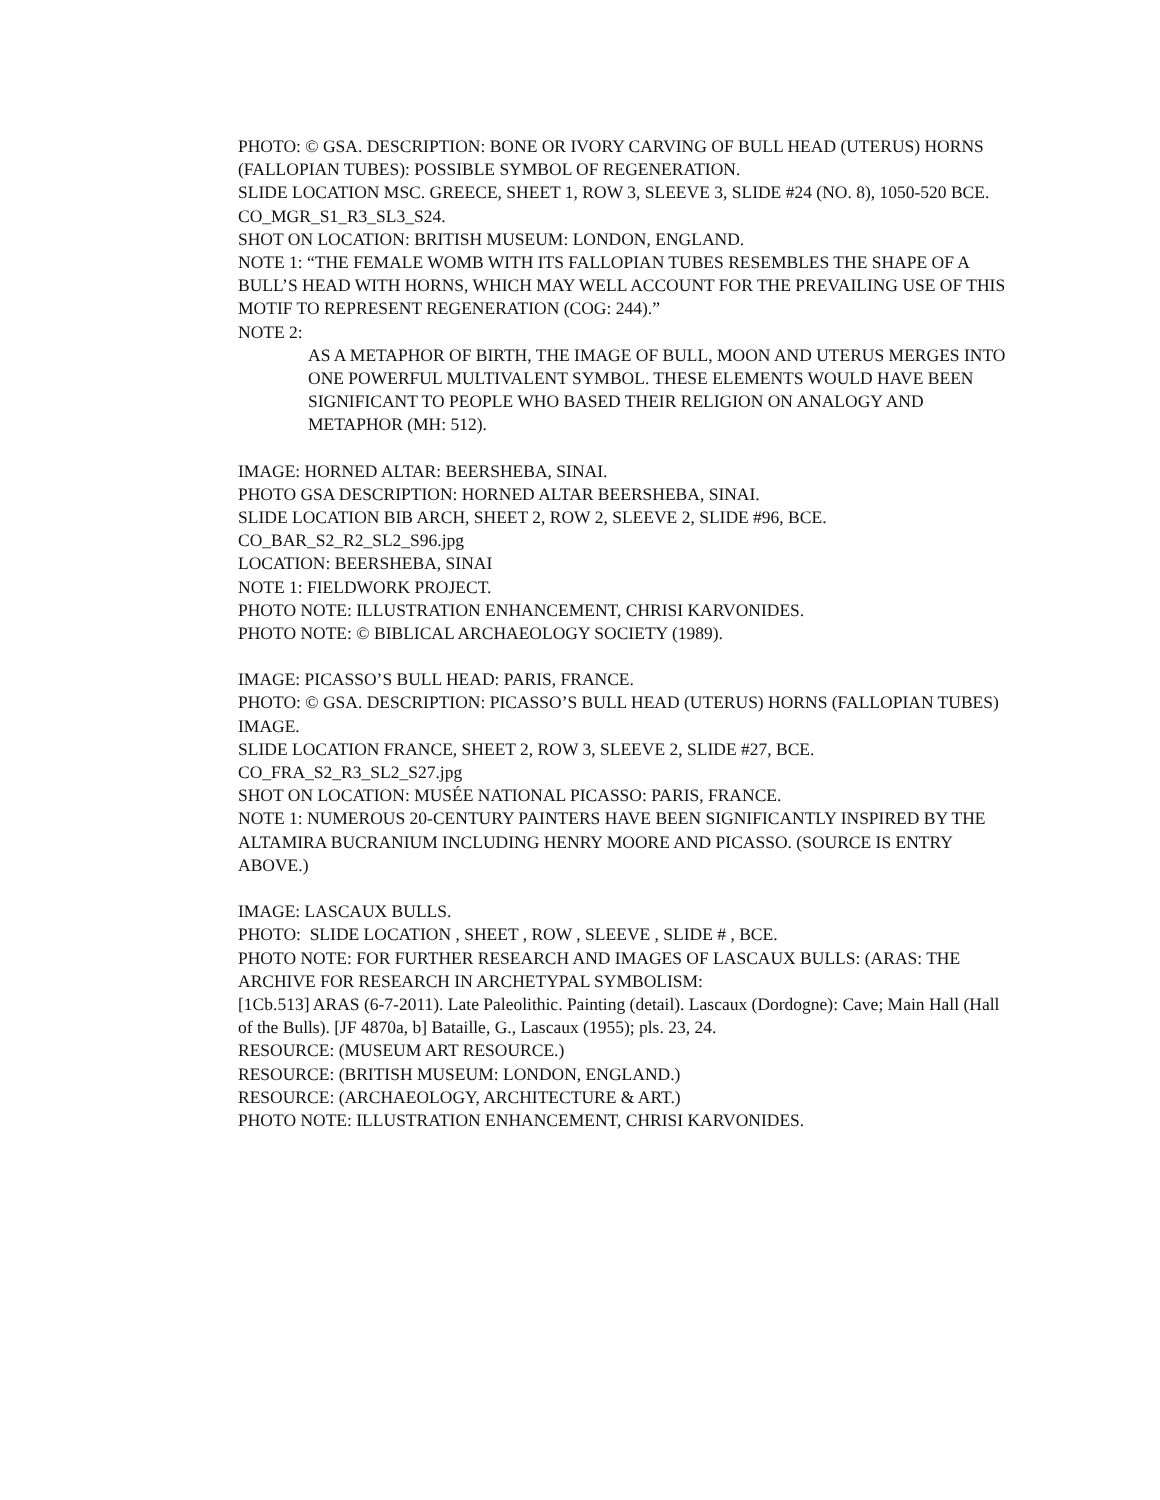PHOTO: © GSA. DESCRIPTION: BONE OR IVORY CARVING OF BULL HEAD (UTERUS) HORNS (FALLOPIAN TUBES): POSSIBLE SYMBOL OF REGENERATION.
SLIDE LOCATION MSC. GREECE, SHEET 1, ROW 3, SLEEVE 3, SLIDE #24 (NO. 8), 1050-520 BCE.
CO_MGR_S1_R3_SL3_S24.
SHOT ON LOCATION: BRITISH MUSEUM: LONDON, ENGLAND.
NOTE 1: “THE FEMALE WOMB WITH ITS FALLOPIAN TUBES RESEMBLES THE SHAPE OF A BULL’S HEAD WITH HORNS, WHICH MAY WELL ACCOUNT FOR THE PREVAILING USE OF THIS MOTIF TO REPRESENT REGENERATION (COG: 244).”
NOTE 2:
AS A METAPHOR OF BIRTH, THE IMAGE OF BULL, MOON AND UTERUS MERGES INTO ONE POWERFUL MULTIVALENT SYMBOL. THESE ELEMENTS WOULD HAVE BEEN SIGNIFICANT TO PEOPLE WHO BASED THEIR RELIGION ON ANALOGY AND METAPHOR (MH: 512).
IMAGE: HORNED ALTAR: BEERSHEBA, SINAI.
PHOTO GSA DESCRIPTION: HORNED ALTAR BEERSHEBA, SINAI.
SLIDE LOCATION BIB ARCH, SHEET 2, ROW 2, SLEEVE 2, SLIDE #96, BCE.
CO_BAR_S2_R2_SL2_S96.jpg
LOCATION: BEERSHEBA, SINAI
NOTE 1: FIELDWORK PROJECT.
PHOTO NOTE: ILLUSTRATION ENHANCEMENT, CHRISI KARVONIDES.
PHOTO NOTE: © BIBLICAL ARCHAEOLOGY SOCIETY (1989).
IMAGE: PICASSO’S BULL HEAD: PARIS, FRANCE.
PHOTO: © GSA. DESCRIPTION: PICASSO’S BULL HEAD (UTERUS) HORNS (FALLOPIAN TUBES) IMAGE.
SLIDE LOCATION FRANCE, SHEET 2, ROW 3, SLEEVE 2, SLIDE #27, BCE.
CO_FRA_S2_R3_SL2_S27.jpg
SHOT ON LOCATION: MUSÉE NATIONAL PICASSO: PARIS, FRANCE.
NOTE 1: NUMEROUS 20-CENTURY PAINTERS HAVE BEEN SIGNIFICANTLY INSPIRED BY THE ALTAMIRA BUCRANIUM INCLUDING HENRY MOORE AND PICASSO. (SOURCE IS ENTRY ABOVE.)
IMAGE: LASCAUX BULLS.
PHOTO: SLIDE LOCATION , SHEET , ROW , SLEEVE , SLIDE # , BCE.
PHOTO NOTE: FOR FURTHER RESEARCH AND IMAGES OF LASCAUX BULLS: (ARAS: THE ARCHIVE FOR RESEARCH IN ARCHETYPAL SYMBOLISM:
[1Cb.513] ARAS (6-7-2011). Late Paleolithic. Painting (detail). Lascaux (Dordogne): Cave; Main Hall (Hall of the Bulls). [JF 4870a, b] Bataille, G., Lascaux (1955); pls. 23, 24.
RESOURCE: (MUSEUM ART RESOURCE.)
RESOURCE: (BRITISH MUSEUM: LONDON, ENGLAND.)
RESOURCE: (ARCHAEOLOGY, ARCHITECTURE & ART.)
PHOTO NOTE: ILLUSTRATION ENHANCEMENT, CHRISI KARVONIDES.